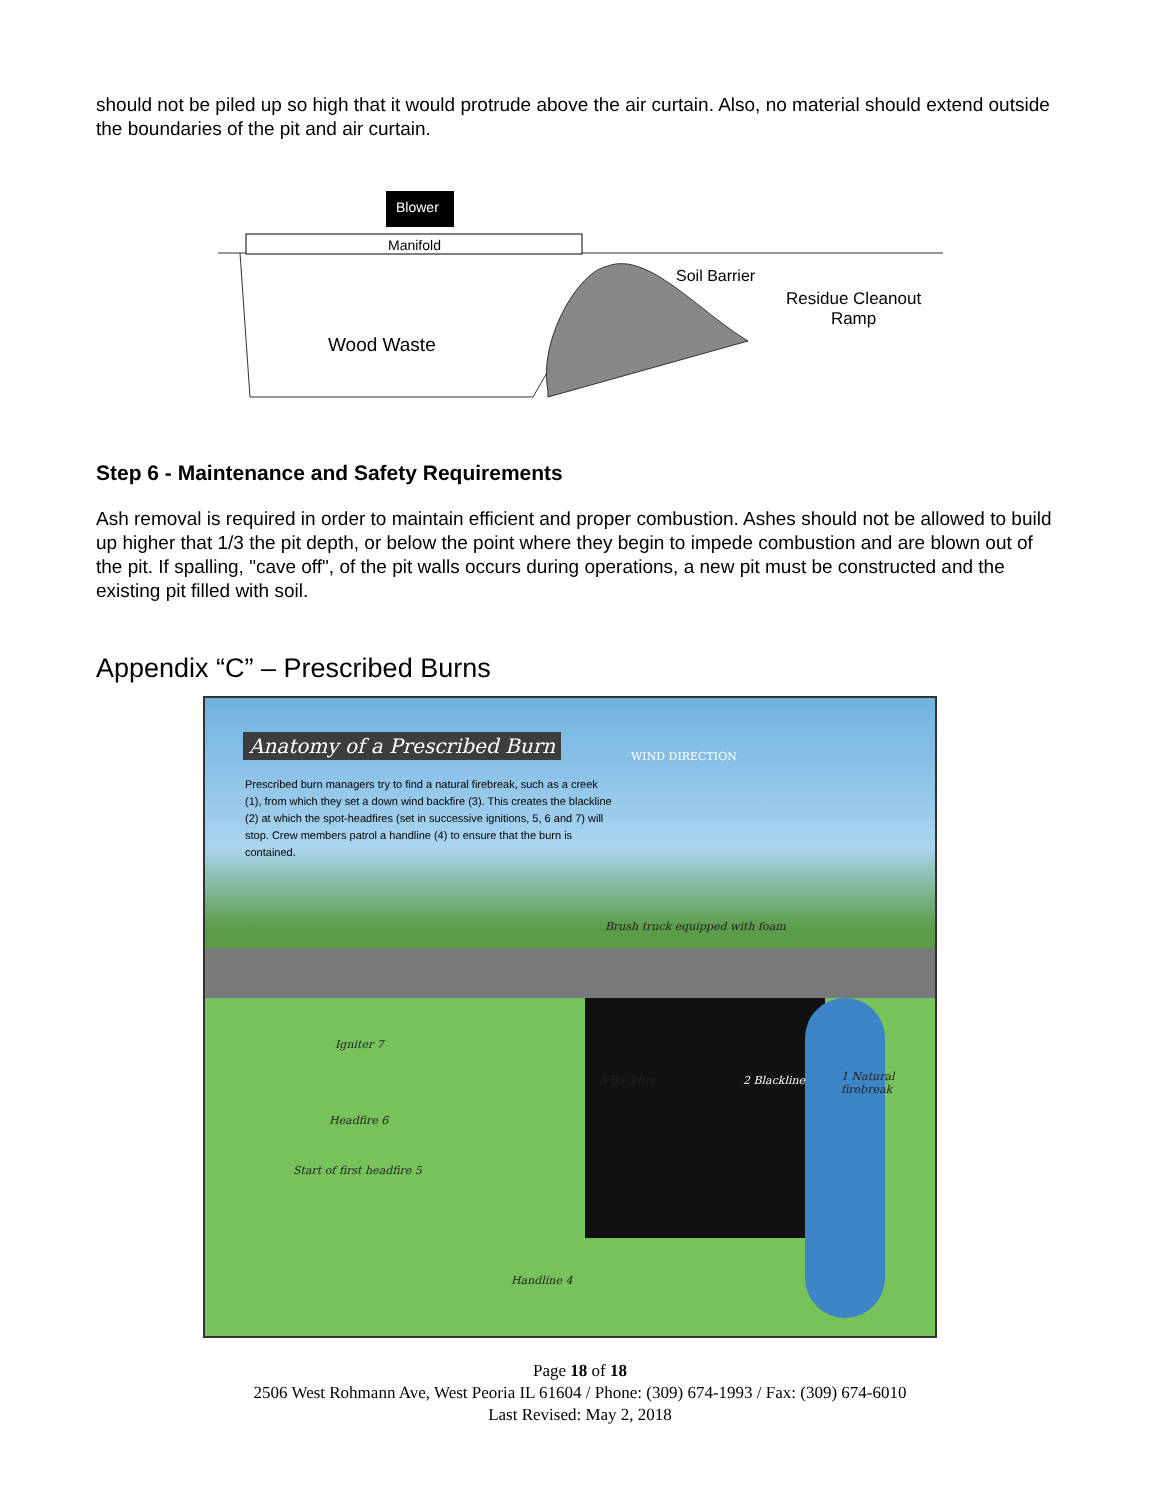should not be piled up so high that it would protrude above the air curtain. Also, no material should extend outside the boundaries of the pit and air curtain.
Blower
Manifold
Soil Barrier
Residue Cleanout
Ramp
Wood Waste
Step 6 - Maintenance and Safety Requirements
Ash removal is required in order to maintain efficient and proper combustion. Ashes should not be allowed to build up higher that 1/3 the pit depth, or below the point where they begin to impede combustion and are blown out of the pit. If spalling, "cave off", of the pit walls occurs during operations, a new pit must be constructed and the existing pit filled with soil.
Appendix “C” – Prescribed Burns
Anatomy of a Prescribed Burn
Prescribed burn managers try to find a natural firebreak, such as a creek (1), from which they set a down wind backfire (3). This creates the blackline (2) at which the spot-headfires (set in successive ignitions, 5, 6 and 7) will stop. Crew members patrol a handline (4) to ensure that the burn is contained.
WIND DIRECTION
Brush truck equipped with foam
Igniter 7
Headfire 6
Start of first headfire 5
3 Backfire 2 Blackline 1 Natural firebreak
Handline 4
Page 18 of 18
2506 West Rohmann Ave, West Peoria IL 61604 / Phone: (309) 674-1993 / Fax: (309) 674-6010
Last Revised: May 2, 2018